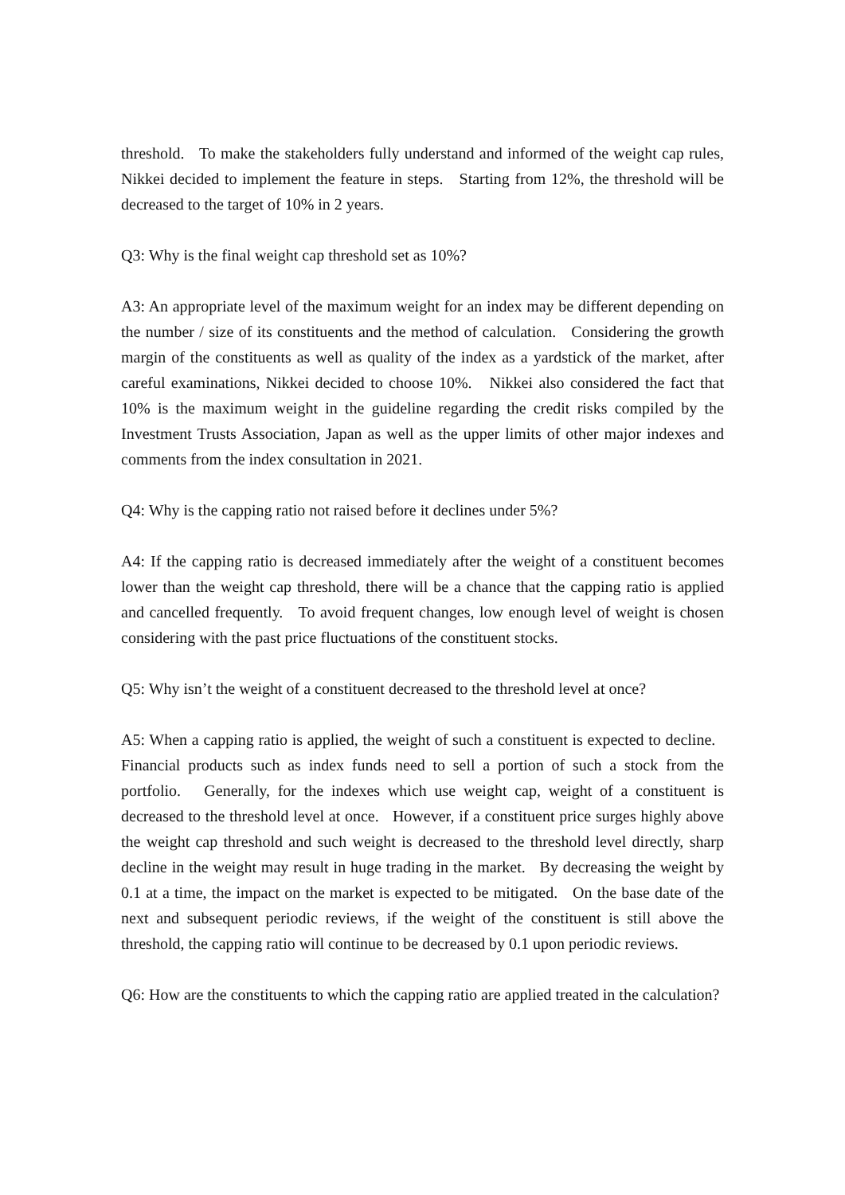threshold. To make the stakeholders fully understand and informed of the weight cap rules, Nikkei decided to implement the feature in steps. Starting from 12%, the threshold will be decreased to the target of 10% in 2 years.
Q3: Why is the final weight cap threshold set as 10%?
A3: An appropriate level of the maximum weight for an index may be different depending on the number / size of its constituents and the method of calculation. Considering the growth margin of the constituents as well as quality of the index as a yardstick of the market, after careful examinations, Nikkei decided to choose 10%. Nikkei also considered the fact that 10% is the maximum weight in the guideline regarding the credit risks compiled by the Investment Trusts Association, Japan as well as the upper limits of other major indexes and comments from the index consultation in 2021.
Q4: Why is the capping ratio not raised before it declines under 5%?
A4: If the capping ratio is decreased immediately after the weight of a constituent becomes lower than the weight cap threshold, there will be a chance that the capping ratio is applied and cancelled frequently. To avoid frequent changes, low enough level of weight is chosen considering with the past price fluctuations of the constituent stocks.
Q5: Why isn’t the weight of a constituent decreased to the threshold level at once?
A5: When a capping ratio is applied, the weight of such a constituent is expected to decline. Financial products such as index funds need to sell a portion of such a stock from the portfolio. Generally, for the indexes which use weight cap, weight of a constituent is decreased to the threshold level at once. However, if a constituent price surges highly above the weight cap threshold and such weight is decreased to the threshold level directly, sharp decline in the weight may result in huge trading in the market. By decreasing the weight by 0.1 at a time, the impact on the market is expected to be mitigated. On the base date of the next and subsequent periodic reviews, if the weight of the constituent is still above the threshold, the capping ratio will continue to be decreased by 0.1 upon periodic reviews.
Q6: How are the constituents to which the capping ratio are applied treated in the calculation?